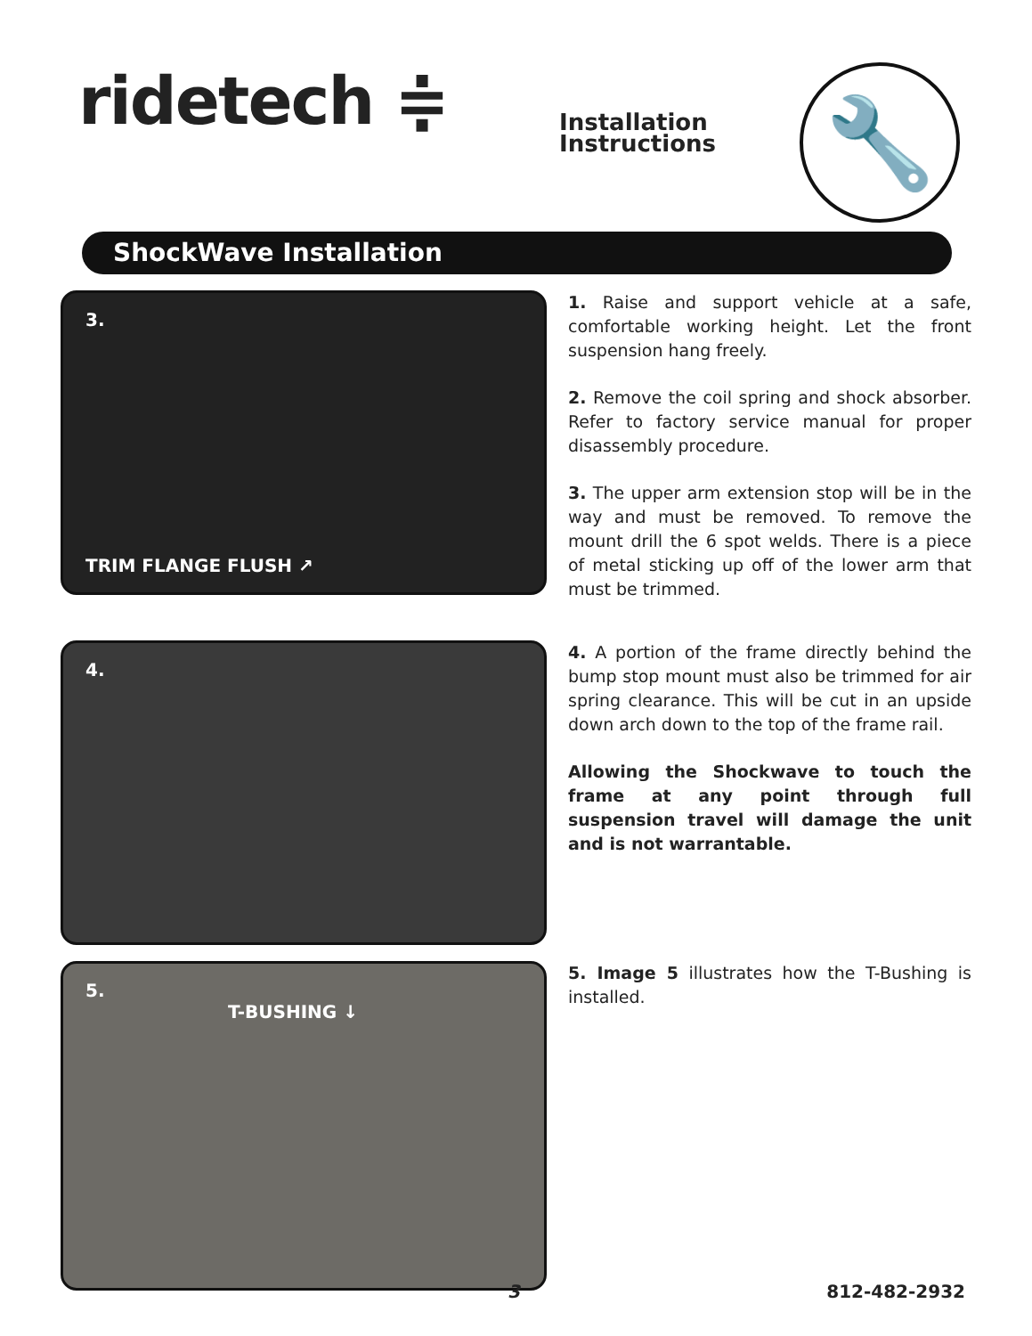ridetech ≑
Installation Instructions
🔧
ShockWave Installation
3.
TRIM FLANGE FLUSH ↗
1. Raise and support vehicle at a safe, comfortable working height. Let the front suspension hang freely.
2. Remove the coil spring and shock absorber. Refer to factory service manual for proper disassembly procedure.
3. The upper arm extension stop will be in the way and must be removed. To remove the mount drill the 6 spot welds. There is a piece of metal sticking up off of the lower arm that must be trimmed.
4.
4. A portion of the frame directly behind the bump stop mount must also be trimmed for air spring clearance. This will be cut in an upside down arch down to the top of the frame rail.
Allowing the Shockwave to touch the frame at any point through full suspension travel will damage the unit and is not warrantable.
5.
T-BUSHING ↓
5. Image 5 illustrates how the T-Bushing is installed.
3 812-482-2932